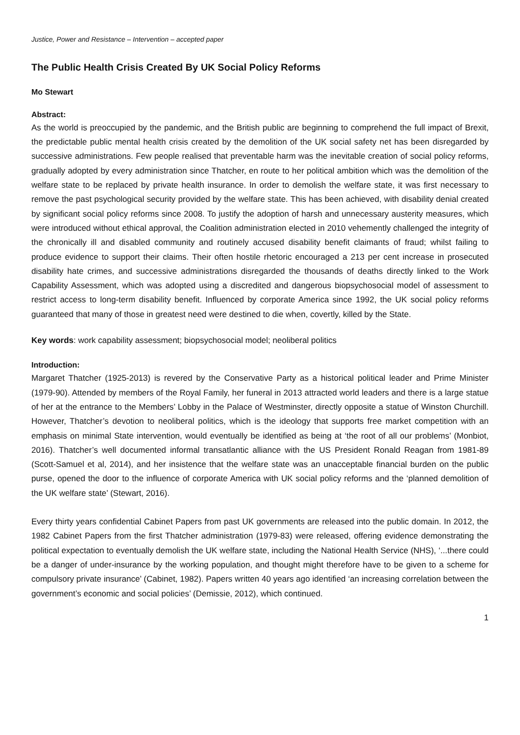Justice, Power and Resistance – Intervention – accepted paper
The Public Health Crisis Created By UK Social Policy Reforms
Mo Stewart
Abstract:
As the world is preoccupied by the pandemic, and the British public are beginning to comprehend the full impact of Brexit, the predictable public mental health crisis created by the demolition of the UK social safety net has been disregarded by successive administrations. Few people realised that preventable harm was the inevitable creation of social policy reforms, gradually adopted by every administration since Thatcher, en route to her political ambition which was the demolition of the welfare state to be replaced by private health insurance. In order to demolish the welfare state, it was first necessary to remove the past psychological security provided by the welfare state. This has been achieved, with disability denial created by significant social policy reforms since 2008. To justify the adoption of harsh and unnecessary austerity measures, which were introduced without ethical approval, the Coalition administration elected in 2010 vehemently challenged the integrity of the chronically ill and disabled community and routinely accused disability benefit claimants of fraud; whilst failing to produce evidence to support their claims. Their often hostile rhetoric encouraged a 213 per cent increase in prosecuted disability hate crimes, and successive administrations disregarded the thousands of deaths directly linked to the Work Capability Assessment, which was adopted using a discredited and dangerous biopsychosocial model of assessment to restrict access to long-term disability benefit. Influenced by corporate America since 1992, the UK social policy reforms guaranteed that many of those in greatest need were destined to die when, covertly, killed by the State.
Key words: work capability assessment; biopsychosocial model; neoliberal politics
Introduction:
Margaret Thatcher (1925-2013) is revered by the Conservative Party as a historical political leader and Prime Minister (1979-90). Attended by members of the Royal Family, her funeral in 2013 attracted world leaders and there is a large statue of her at the entrance to the Members’ Lobby in the Palace of Westminster, directly opposite a statue of Winston Churchill. However, Thatcher’s devotion to neoliberal politics, which is the ideology that supports free market competition with an emphasis on minimal State intervention, would eventually be identified as being at ‘the root of all our problems’ (Monbiot, 2016). Thatcher’s well documented informal transatlantic alliance with the US President Ronald Reagan from 1981-89 (Scott-Samuel et al, 2014), and her insistence that the welfare state was an unacceptable financial burden on the public purse, opened the door to the influence of corporate America with UK social policy reforms and the ‘planned demolition of the UK welfare state’ (Stewart, 2016).
Every thirty years confidential Cabinet Papers from past UK governments are released into the public domain. In 2012, the 1982 Cabinet Papers from the first Thatcher administration (1979-83) were released, offering evidence demonstrating the political expectation to eventually demolish the UK welfare state, including the National Health Service (NHS), ‘...there could be a danger of under-insurance by the working population, and thought might therefore have to be given to a scheme for compulsory private insurance’ (Cabinet, 1982). Papers written 40 years ago identified ‘an increasing correlation between the government’s economic and social policies’ (Demissie, 2012), which continued.
1